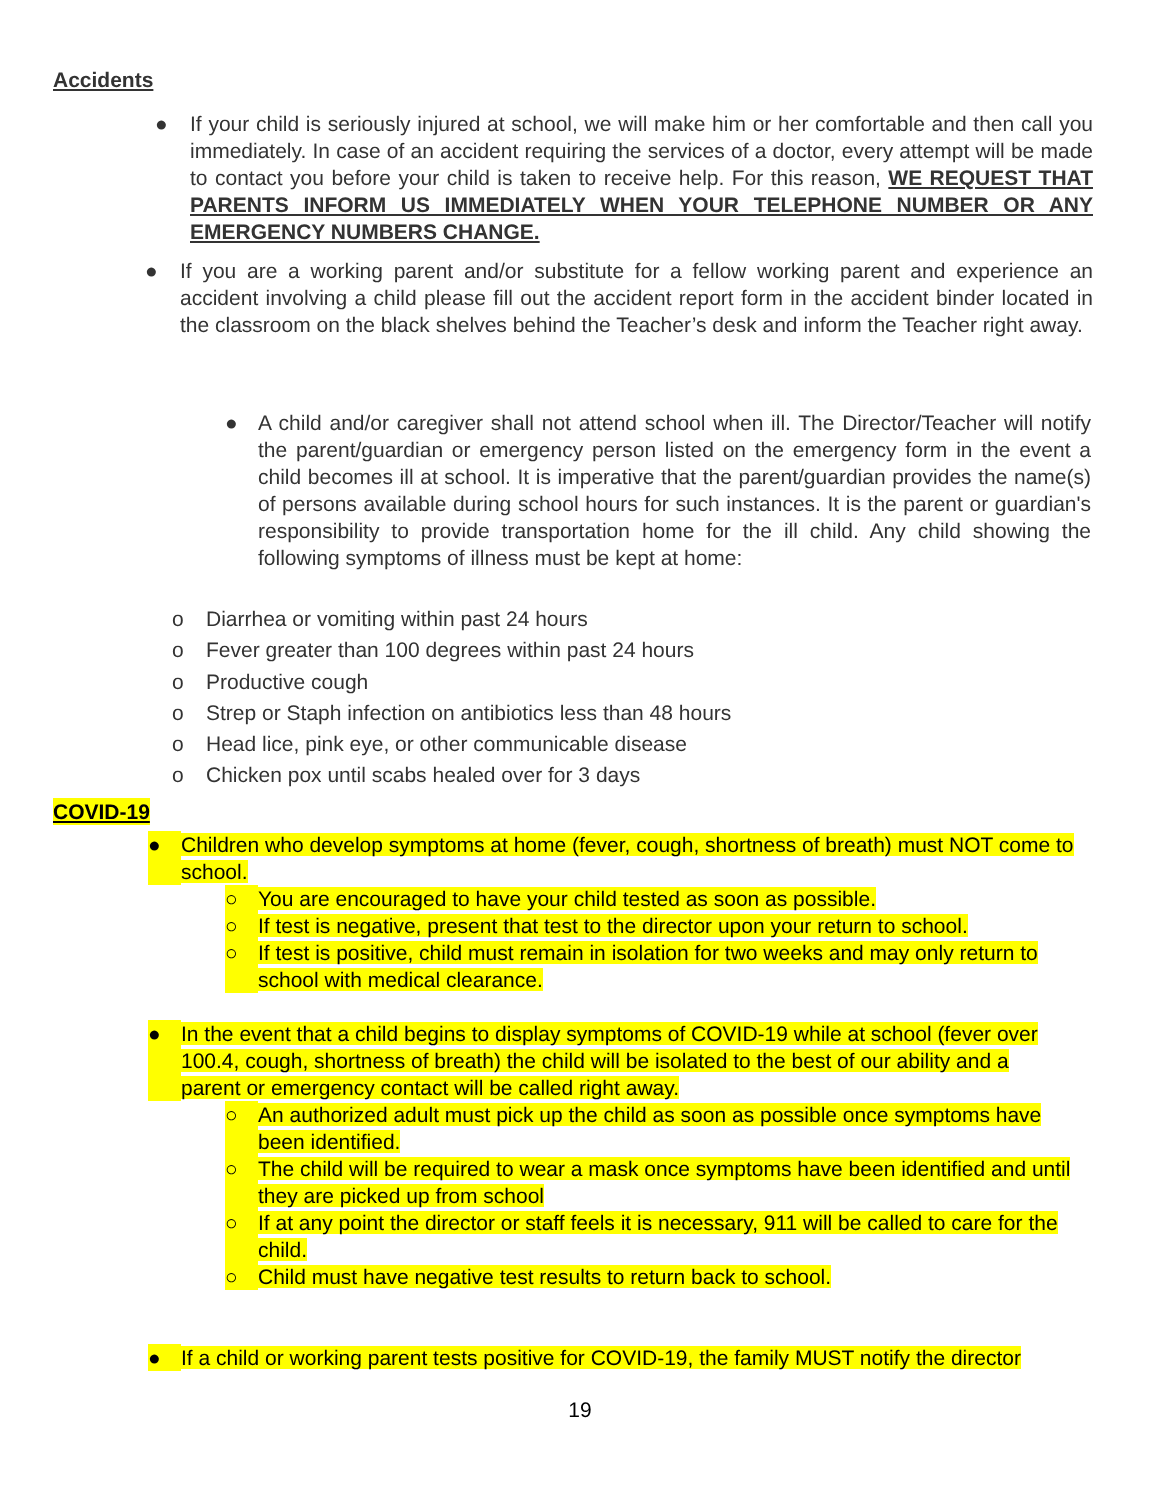Accidents
● If your child is seriously injured at school, we will make him or her comfortable and then call you immediately. In case of an accident requiring the services of a doctor, every attempt will be made to contact you before your child is taken to receive help. For this reason, WE REQUEST THAT PARENTS INFORM US IMMEDIATELY WHEN YOUR TELEPHONE NUMBER OR ANY EMERGENCY NUMBERS CHANGE.
● If you are a working parent and/or substitute for a fellow working parent and experience an accident involving a child please fill out the accident report form in the accident binder located in the classroom on the black shelves behind the Teacher’s desk and inform the Teacher right away.
● A child and/or caregiver shall not attend school when ill. The Director/Teacher will notify the parent/guardian or emergency person listed on the emergency form in the event a child becomes ill at school. It is imperative that the parent/guardian provides the name(s) of persons available during school hours for such instances. It is the parent or guardian's responsibility to provide transportation home for the ill child. Any child showing the following symptoms of illness must be kept at home:
o Diarrhea or vomiting within past 24 hours
o Fever greater than 100 degrees within past 24 hours
o Productive cough
o Strep or Staph infection on antibiotics less than 48 hours
o Head lice, pink eye, or other communicable disease
o Chicken pox until scabs healed over for 3 days
COVID-19
● Children who develop symptoms at home (fever, cough, shortness of breath) must NOT come to school.
○ You are encouraged to have your child tested as soon as possible.
○ If test is negative, present that test to the director upon your return to school.
○ If test is positive, child must remain in isolation for two weeks and may only return to school with medical clearance.
● In the event that a child begins to display symptoms of COVID-19 while at school (fever over 100.4, cough, shortness of breath) the child will be isolated to the best of our ability and a parent or emergency contact will be called right away.
○ An authorized adult must pick up the child as soon as possible once symptoms have been identified.
○ The child will be required to wear a mask once symptoms have been identified and until they are picked up from school
○ If at any point the director or staff feels it is necessary, 911 will be called to care for the child.
○ Child must have negative test results to return back to school.
● If a child or working parent tests positive for COVID-19, the family MUST notify the director
19